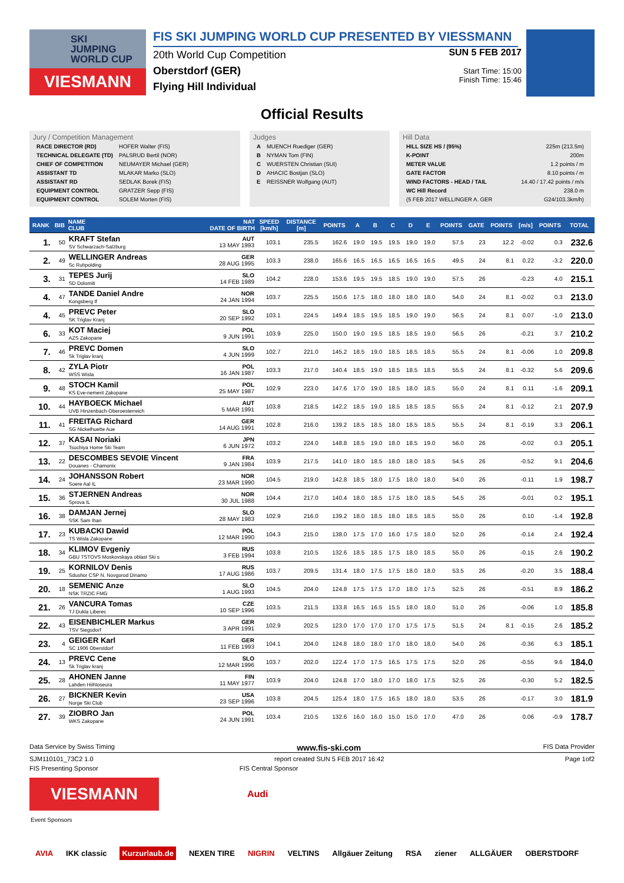SKI
JUMPING
WORLD CUP
VIESMANN
FIS SKI JUMPING WORLD CUP PRESENTED BY VIESSMANN
20th World Cup Competition
Oberstdorf (GER)
Flying Hill Individual
SUN 5 FEB 2017
Start Time: 15:00
Finish Time: 15:46
Official Results
Jury / Competition Management
| RACE DIRECTOR (RD) | HOFER Walter (FIS) |
| TECHNICAL DELEGATE (TD) | PALSRUD Bertil (NOR) |
| CHIEF OF COMPETITION | NEUMAYER Michael (GER) |
| ASSISTANT TD | MLAKAR Marko (SLO) |
| ASSISTANT RD | SEDLAK Borek (FIS) |
| EQUIPMENT CONTROL | GRATZER Sepp (FIS) |
| EQUIPMENT CONTROL | SOLEM Morten (FIS) |
Judges
| A | MUENCH Ruediger (GER) |
| B | NYMAN Tom (FIN) |
| C | WUERSTEN Christian (SUI) |
| D | AHACIC Bostjan (SLO) |
| E | REISSNER Wolfgang (AUT) |
Hill Data
| HILL SIZE HS / (95%) | 225m (213.5m) |
| K-POINT | 200m |
| METER VALUE | 1.2 points / m |
| GATE FACTOR | 8.10 points / m |
| WIND FACTORS - HEAD / TAIL | 14.40 / 17.42 points / m/s |
| WC Hill Record | 238.0 m |
| (5 FEB 2017 WELLINGER A. GER | G24/103.3km/h) |
| RANK | BIB | NAME CLUB | NAT DATE OF BIRTH | SPEED [km/h] | DISTANCE [m] | POINTS | A | B | C | D | E | POINTS | GATE | POINTS | [m/s] | POINTS | TOTAL |
| --- | --- | --- | --- | --- | --- | --- | --- | --- | --- | --- | --- | --- | --- | --- | --- | --- | --- |
| 1. | 50 | KRAFT Stefan SV Schwarzach-Salzburg | AUT 13 MAY 1993 | 103.1 | 235.5 | 162.6 | 19.0 | 19.5 | 19.5 | 19.0 | 19.0 | 57.5 | 23 | 12.2 | -0.02 | 0.3 | 232.6 |
| 2. | 49 | WELLINGER Andreas Sc Ruhpolding | GER 28 AUG 1995 | 103.3 | 238.0 | 165.6 | 16.5 | 16.5 | 16.5 | 16.5 | 16.5 | 49.5 | 24 | 8.1 | 0.22 | -3.2 | 220.0 |
| 3. | 31 | TEPES Jurij SD Dolomiti | SLO 14 FEB 1989 | 104.2 | 228.0 | 153.6 | 19.5 | 19.5 | 18.5 | 19.0 | 19.0 | 57.5 | 26 | | -0.23 | 4.0 | 215.1 |
| 4. | 47 | TANDE Daniel Andre Kongsberg If | NOR 24 JAN 1994 | 103.7 | 225.5 | 150.6 | 17.5 | 18.0 | 18.0 | 18.0 | 18.0 | 54.0 | 24 | 8.1 | -0.02 | 0.3 | 213.0 |
| 4. | 45 | PREVC Peter SK Triglav Kranj | SLO 20 SEP 1992 | 103.1 | 224.5 | 149.4 | 18.5 | 19.5 | 18.5 | 19.0 | 19.0 | 56.5 | 24 | 8.1 | 0.07 | -1.0 | 213.0 |
| 6. | 33 | KOT Maciej AZS Zakopane | POL 9 JUN 1991 | 103.9 | 225.0 | 150.0 | 19.0 | 19.5 | 18.5 | 18.5 | 19.0 | 56.5 | 26 | | -0.21 | 3.7 | 210.2 |
| 7. | 46 | PREVC Domen Sk Triglav kranj | SLO 4 JUN 1999 | 102.7 | 221.0 | 145.2 | 18.5 | 19.0 | 18.5 | 18.5 | 18.5 | 55.5 | 24 | 8.1 | -0.06 | 1.0 | 209.8 |
| 8. | 42 | ZYLA Piotr WSS Wisla | POL 16 JAN 1987 | 103.3 | 217.0 | 140.4 | 18.5 | 19.0 | 18.5 | 18.5 | 18.5 | 55.5 | 24 | 8.1 | -0.32 | 5.6 | 209.6 |
| 9. | 48 | STOCH Kamil KS Eve-nement Zakopane | POL 25 MAY 1987 | 102.9 | 223.0 | 147.6 | 17.0 | 19.0 | 18.5 | 18.0 | 18.5 | 55.0 | 24 | 8.1 | 0.11 | -1.6 | 209.1 |
| 10. | 44 | HAYBOECK Michael UVB Hinzenbach-Oberoesterreich | AUT 5 MAR 1991 | 103.8 | 218.5 | 142.2 | 18.5 | 19.0 | 18.5 | 18.5 | 18.5 | 55.5 | 24 | 8.1 | -0.12 | 2.1 | 207.9 |
| 11. | 41 | FREITAG Richard SG Nickelhuette Aue | GER 14 AUG 1991 | 102.8 | 216.0 | 139.2 | 18.5 | 18.5 | 18.0 | 18.5 | 18.5 | 55.5 | 24 | 8.1 | -0.19 | 3.3 | 206.1 |
| 12. | 37 | KASAI Noriaki Tsuchiya Home Ski Team | JPN 6 JUN 1972 | 103.2 | 224.0 | 148.8 | 18.5 | 19.0 | 18.0 | 18.5 | 19.0 | 56.0 | 26 | | -0.02 | 0.3 | 205.1 |
| 13. | 22 | DESCOMBES SEVOIE Vincent Douanes - Chamonix | FRA 9 JAN 1984 | 103.9 | 217.5 | 141.0 | 18.0 | 18.5 | 18.0 | 18.0 | 18.5 | 54.5 | 26 | | -0.52 | 9.1 | 204.6 |
| 14. | 24 | JOHANSSON Robert Soere Aal IL | NOR 23 MAR 1990 | 104.5 | 219.0 | 142.8 | 18.5 | 18.0 | 17.5 | 18.0 | 18.0 | 54.0 | 26 | | -0.11 | 1.9 | 198.7 |
| 15. | 36 | STJERNEN Andreas Sprova IL | NOR 30 JUL 1988 | 104.4 | 217.0 | 140.4 | 18.0 | 18.5 | 17.5 | 18.0 | 18.5 | 54.5 | 26 | | -0.01 | 0.2 | 195.1 |
| 16. | 38 | DAMJAN Jernej SSK Sam Ihan | SLO 28 MAY 1983 | 102.9 | 216.0 | 139.2 | 18.0 | 18.5 | 18.0 | 18.5 | 18.5 | 55.0 | 26 | | 0.10 | -1.4 | 192.8 |
| 17. | 23 | KUBACKI Dawid TS Wisla Zakopane | POL 12 MAR 1990 | 104.3 | 215.0 | 138.0 | 17.5 | 17.0 | 16.0 | 17.5 | 18.0 | 52.0 | 26 | | -0.14 | 2.4 | 192.4 |
| 18. | 34 | KLIMOV Evgeniy GBU TSTOVS Moskovskaya oblast Ski s | RUS 3 FEB 1994 | 103.8 | 210.5 | 132.6 | 18.5 | 18.5 | 17.5 | 18.0 | 18.5 | 55.0 | 26 | | -0.15 | 2.6 | 190.2 |
| 19. | 25 | KORNILOV Denis Sdushor CSP N. Novgorod Dinamo | RUS 17 AUG 1986 | 103.7 | 209.5 | 131.4 | 18.0 | 17.5 | 17.5 | 18.0 | 18.0 | 53.5 | 26 | | -0.20 | 3.5 | 188.4 |
| 20. | 18 | SEMENIC Anze NSK TRZIC FMG | SLO 1 AUG 1993 | 104.5 | 204.0 | 124.8 | 17.5 | 17.5 | 17.0 | 18.0 | 17.5 | 52.5 | 26 | | -0.51 | 8.9 | 186.2 |
| 21. | 26 | VANCURA Tomas TJ Dukla Liberec | CZE 10 SEP 1996 | 103.5 | 211.5 | 133.8 | 16.5 | 16.5 | 15.5 | 18.0 | 18.0 | 51.0 | 26 | | -0.06 | 1.0 | 185.8 |
| 22. | 43 | EISENBICHLER Markus TSV Siegsdorf | GER 3 APR 1991 | 102.9 | 202.5 | 123.0 | 17.0 | 17.0 | 17.0 | 17.5 | 17.5 | 51.5 | 24 | 8.1 | -0.15 | 2.6 | 185.2 |
| 23. | 4 | GEIGER Karl SC 1906 Oberstdorf | GER 11 FEB 1993 | 104.1 | 204.0 | 124.8 | 18.0 | 18.0 | 17.0 | 18.0 | 18.0 | 54.0 | 26 | | -0.36 | 6.3 | 185.1 |
| 24. | 13 | PREVC Cene Sk Triglav kranj | SLO 12 MAR 1996 | 103.7 | 202.0 | 122.4 | 17.0 | 17.5 | 16.5 | 17.5 | 17.5 | 52.0 | 26 | | -0.55 | 9.6 | 184.0 |
| 25. | 28 | AHONEN Janne Lahden Hiihtoseura | FIN 11 MAY 1977 | 103.9 | 204.0 | 124.8 | 17.0 | 18.0 | 17.0 | 18.0 | 17.5 | 52.5 | 26 | | -0.30 | 5.2 | 182.5 |
| 26. | 27 | BICKNER Kevin Norge Ski Club | USA 23 SEP 1996 | 103.8 | 204.5 | 125.4 | 18.0 | 17.5 | 16.5 | 18.0 | 18.0 | 53.5 | 26 | | -0.17 | 3.0 | 181.9 |
| 27. | 39 | ZIOBRO Jan WKS Zakopane | POL 24 JUN 1991 | 103.4 | 210.5 | 132.6 | 16.0 | 16.0 | 15.0 | 15.0 | 17.0 | 47.0 | 26 | | 0.06 | -0.9 | 178.7 |
Data Service by Swiss Timing www.fis-ski.com FIS Data Provider
SJM110101_73C2 1.0 report created SUN 5 FEB 2017 16:42 Page 1of2
FIS Presenting Sponsor FIS Central Sponsor
VIESMANN
Audi
Event Sponsors
AVIA IKK classic Kurzurlaub.de NEXEN TIRE NIGRIN VELTINS Allgäuer Zeitung RSA ziener ALLGÄUER OBERSTDORF